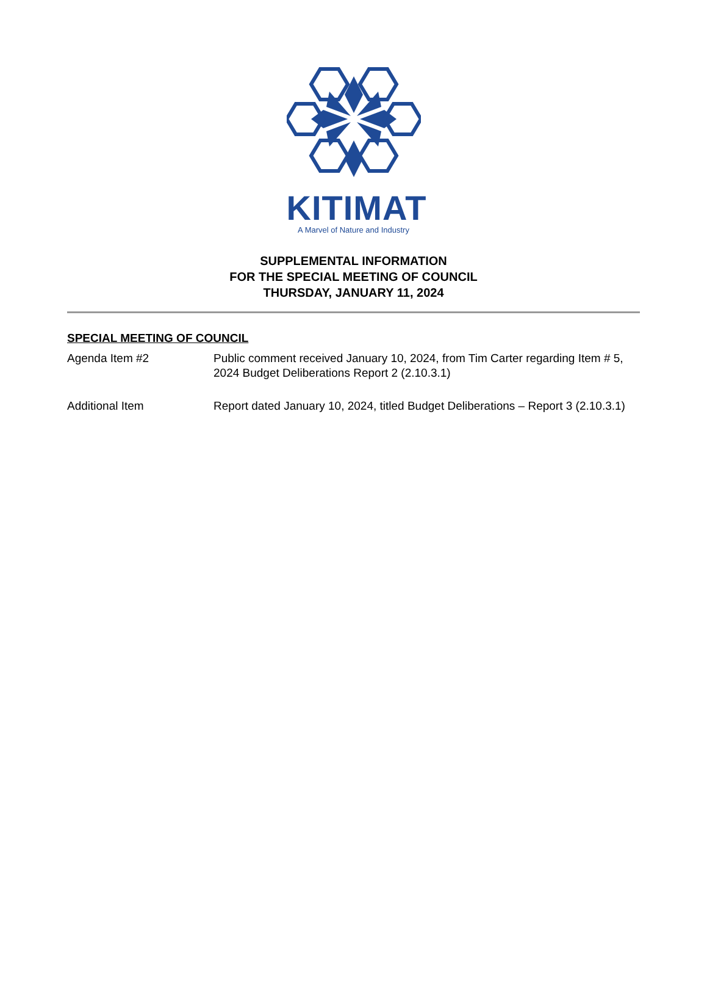KITIMAT
A Marvel of Nature and Industry
SUPPLEMENTAL INFORMATION
FOR THE SPECIAL MEETING OF COUNCIL
THURSDAY, JANUARY 11, 2024
SPECIAL MEETING OF COUNCIL
Agenda Item #2 Public comment received January 10, 2024, from Tim Carter regarding Item # 5, 2024 Budget Deliberations Report 2 (2.10.3.1)
Additional Item Report dated January 10, 2024, titled Budget Deliberations – Report 3 (2.10.3.1)